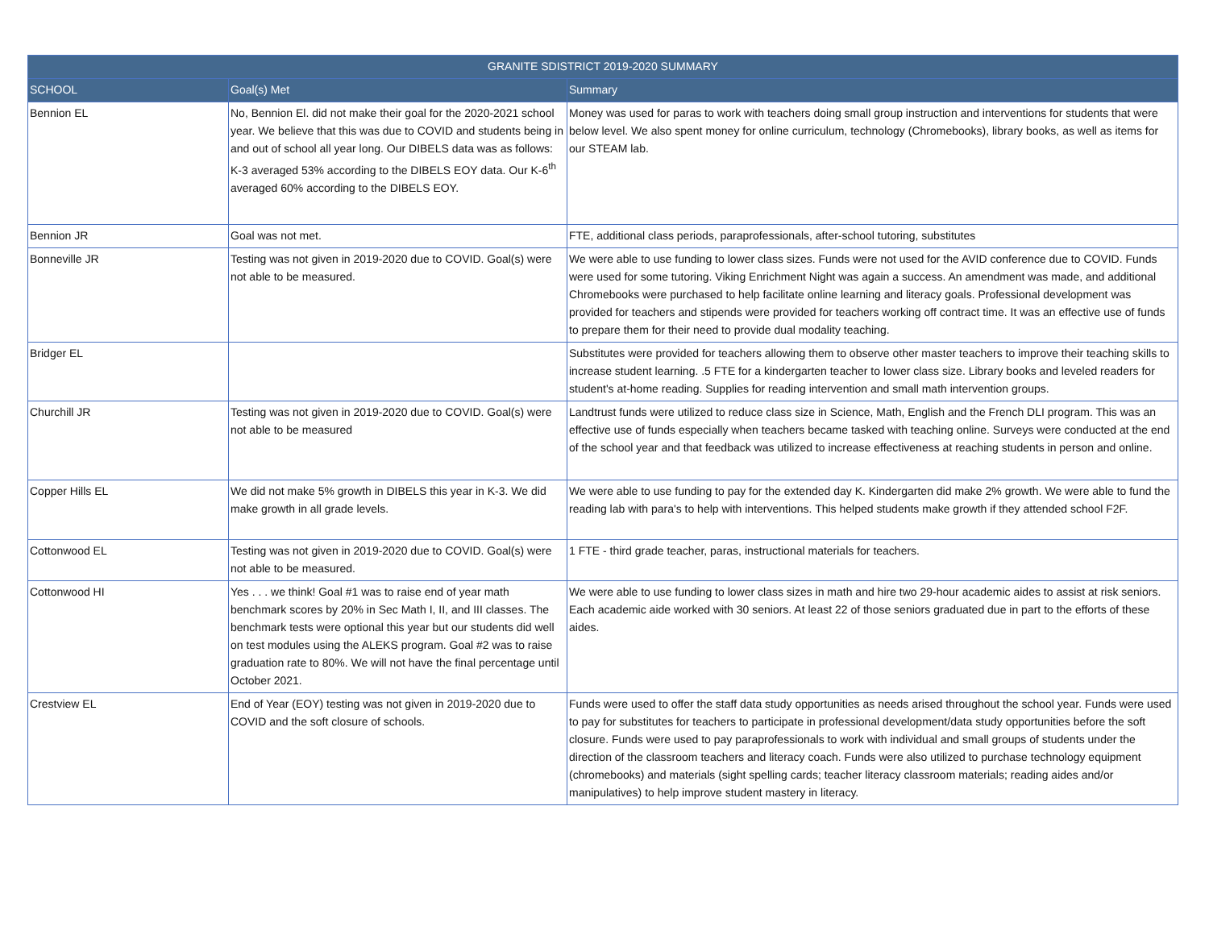| GRANITE SDISTRICT 2019-2020 SUMMARY | | |
| --- | --- | --- |
| SCHOOL | Goal(s) Met | Summary |
| Bennion EL | No, Bennion El. did not make their goal for the 2020-2021 school year. We believe that this was due to COVID and students being in and out of school all year long. Our DIBELS data was as follows: K-3 averaged 53% according to the DIBELS EOY data. Our K-6<sup>th</sup> averaged 60% according to the DIBELS EOY. | Money was used for paras to work with teachers doing small group instruction and interventions for students that were below level. We also spent money for online curriculum, technology (Chromebooks), library books, as well as items for our STEAM lab. |
| Bennion JR | Goal was not met. | FTE, additional class periods, paraprofessionals, after-school tutoring, substitutes |
| Bonneville JR | Testing was not given in 2019-2020 due to COVID. Goal(s) were not able to be measured. | We were able to use funding to lower class sizes. Funds were not used for the AVID conference due to COVID. Funds were used for some tutoring. Viking Enrichment Night was again a success. An amendment was made, and additional Chromebooks were purchased to help facilitate online learning and literacy goals. Professional development was provided for teachers and stipends were provided for teachers working off contract time. It was an effective use of funds to prepare them for their need to provide dual modality teaching. |
| Bridger EL | | Substitutes were provided for teachers allowing them to observe other master teachers to improve their teaching skills to increase student learning. .5 FTE for a kindergarten teacher to lower class size. Library books and leveled readers for student's at-home reading. Supplies for reading intervention and small math intervention groups. |
| Churchill JR | Testing was not given in 2019-2020 due to COVID. Goal(s) were not able to be measured | Landtrust funds were utilized to reduce class size in Science, Math, English and the French DLI program. This was an effective use of funds especially when teachers became tasked with teaching online. Surveys were conducted at the end of the school year and that feedback was utilized to increase effectiveness at reaching students in person and online. |
| Copper Hills EL | We did not make 5% growth in DIBELS this year in K-3. We did make growth in all grade levels. | We were able to use funding to pay for the extended day K. Kindergarten did make 2% growth. We were able to fund the reading lab with para's to help with interventions. This helped students make growth if they attended school F2F. |
| Cottonwood EL | Testing was not given in 2019-2020 due to COVID. Goal(s) were not able to be measured. | 1 FTE - third grade teacher, paras, instructional materials for teachers. |
| Cottonwood HI | Yes . . . we think! Goal #1 was to raise end of year math benchmark scores by 20% in Sec Math I, II, and III classes. The benchmark tests were optional this year but our students did well on test modules using the ALEKS program. Goal #2 was to raise graduation rate to 80%. We will not have the final percentage until October 2021. | We were able to use funding to lower class sizes in math and hire two 29-hour academic aides to assist at risk seniors. Each academic aide worked with 30 seniors. At least 22 of those seniors graduated due in part to the efforts of these aides. |
| Crestview EL | End of Year (EOY) testing was not given in 2019-2020 due to COVID and the soft closure of schools. | Funds were used to offer the staff data study opportunities as needs arised throughout the school year. Funds were used to pay for substitutes for teachers to participate in professional development/data study opportunities before the soft closure. Funds were used to pay paraprofessionals to work with individual and small groups of students under the direction of the classroom teachers and literacy coach. Funds were also utilized to purchase technology equipment (chromebooks) and materials (sight spelling cards; teacher literacy classroom materials; reading aides and/or manipulatives) to help improve student mastery in literacy. |